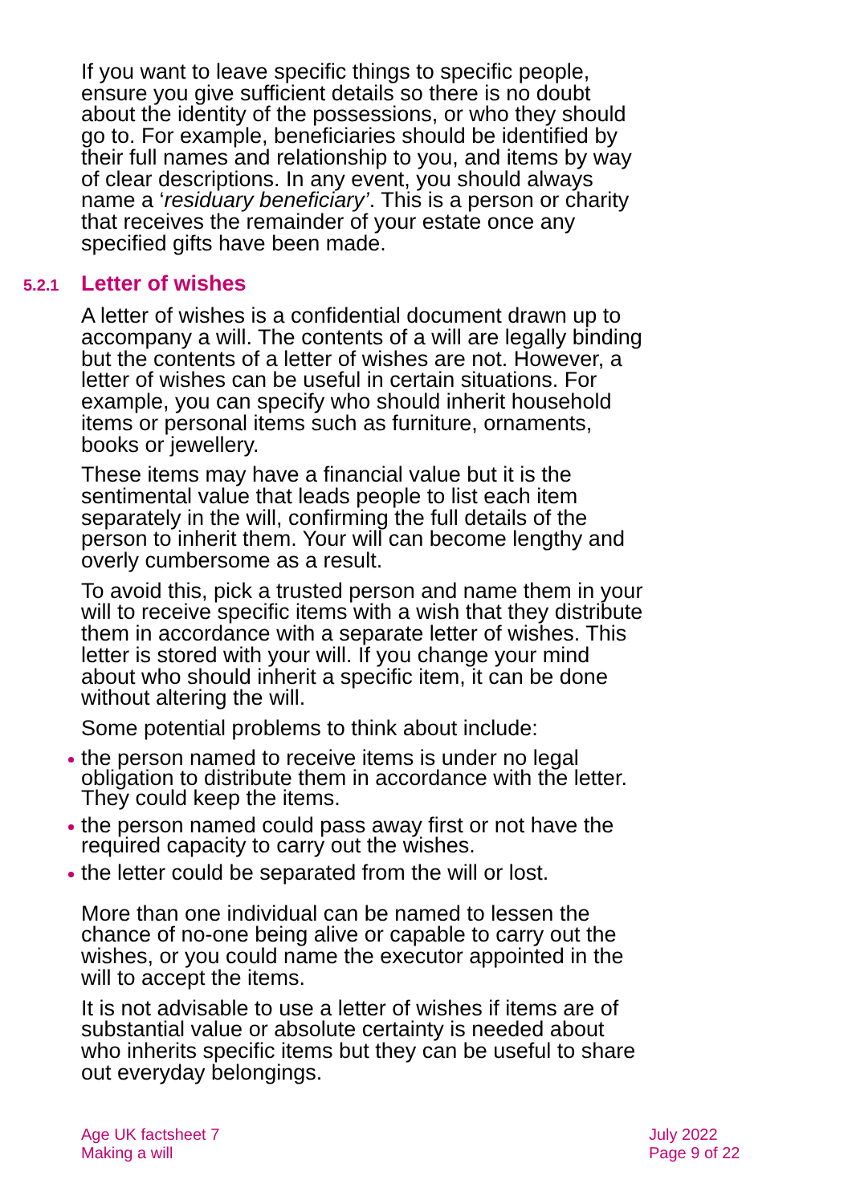If you want to leave specific things to specific people, ensure you give sufficient details so there is no doubt about the identity of the possessions, or who they should go to. For example, beneficiaries should be identified by their full names and relationship to you, and items by way of clear descriptions. In any event, you should always name a ‘residuary beneficiary’. This is a person or charity that receives the remainder of your estate once any specified gifts have been made.
5.2.1 Letter of wishes
A letter of wishes is a confidential document drawn up to accompany a will. The contents of a will are legally binding but the contents of a letter of wishes are not. However, a letter of wishes can be useful in certain situations. For example, you can specify who should inherit household items or personal items such as furniture, ornaments, books or jewellery.
These items may have a financial value but it is the sentimental value that leads people to list each item separately in the will, confirming the full details of the person to inherit them. Your will can become lengthy and overly cumbersome as a result.
To avoid this, pick a trusted person and name them in your will to receive specific items with a wish that they distribute them in accordance with a separate letter of wishes. This letter is stored with your will. If you change your mind about who should inherit a specific item, it can be done without altering the will.
Some potential problems to think about include:
the person named to receive items is under no legal obligation to distribute them in accordance with the letter. They could keep the items.
the person named could pass away first or not have the required capacity to carry out the wishes.
the letter could be separated from the will or lost.
More than one individual can be named to lessen the chance of no-one being alive or capable to carry out the wishes, or you could name the executor appointed in the will to accept the items.
It is not advisable to use a letter of wishes if items are of substantial value or absolute certainty is needed about who inherits specific items but they can be useful to share out everyday belongings.
Age UK factsheet 7
Making a will
July 2022
Page 9 of 22